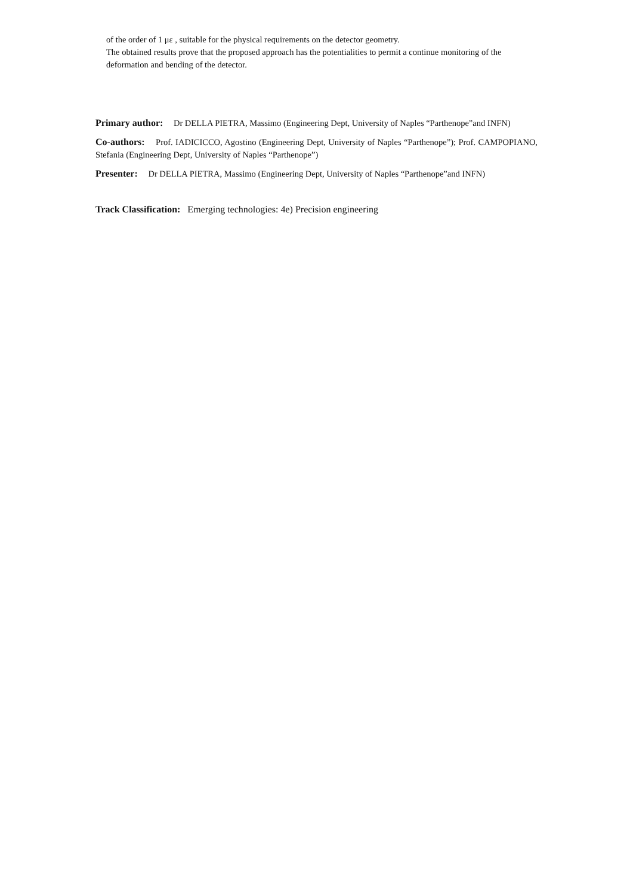of the order of 1 με , suitable for the physical requirements on the detector geometry.
The obtained results prove that the proposed approach has the potentialities to permit a continue monitoring of the deformation and bending of the detector.
Primary author: Dr DELLA PIETRA, Massimo (Engineering Dept, University of Naples “Parthenope”and INFN)
Co-authors: Prof. IADICICCO, Agostino (Engineering Dept, University of Naples “Parthenope”); Prof. CAMPOPIANO, Stefania (Engineering Dept, University of Naples “Parthenope”)
Presenter: Dr DELLA PIETRA, Massimo (Engineering Dept, University of Naples “Parthenope”and INFN)
Track Classification: Emerging technologies: 4e) Precision engineering